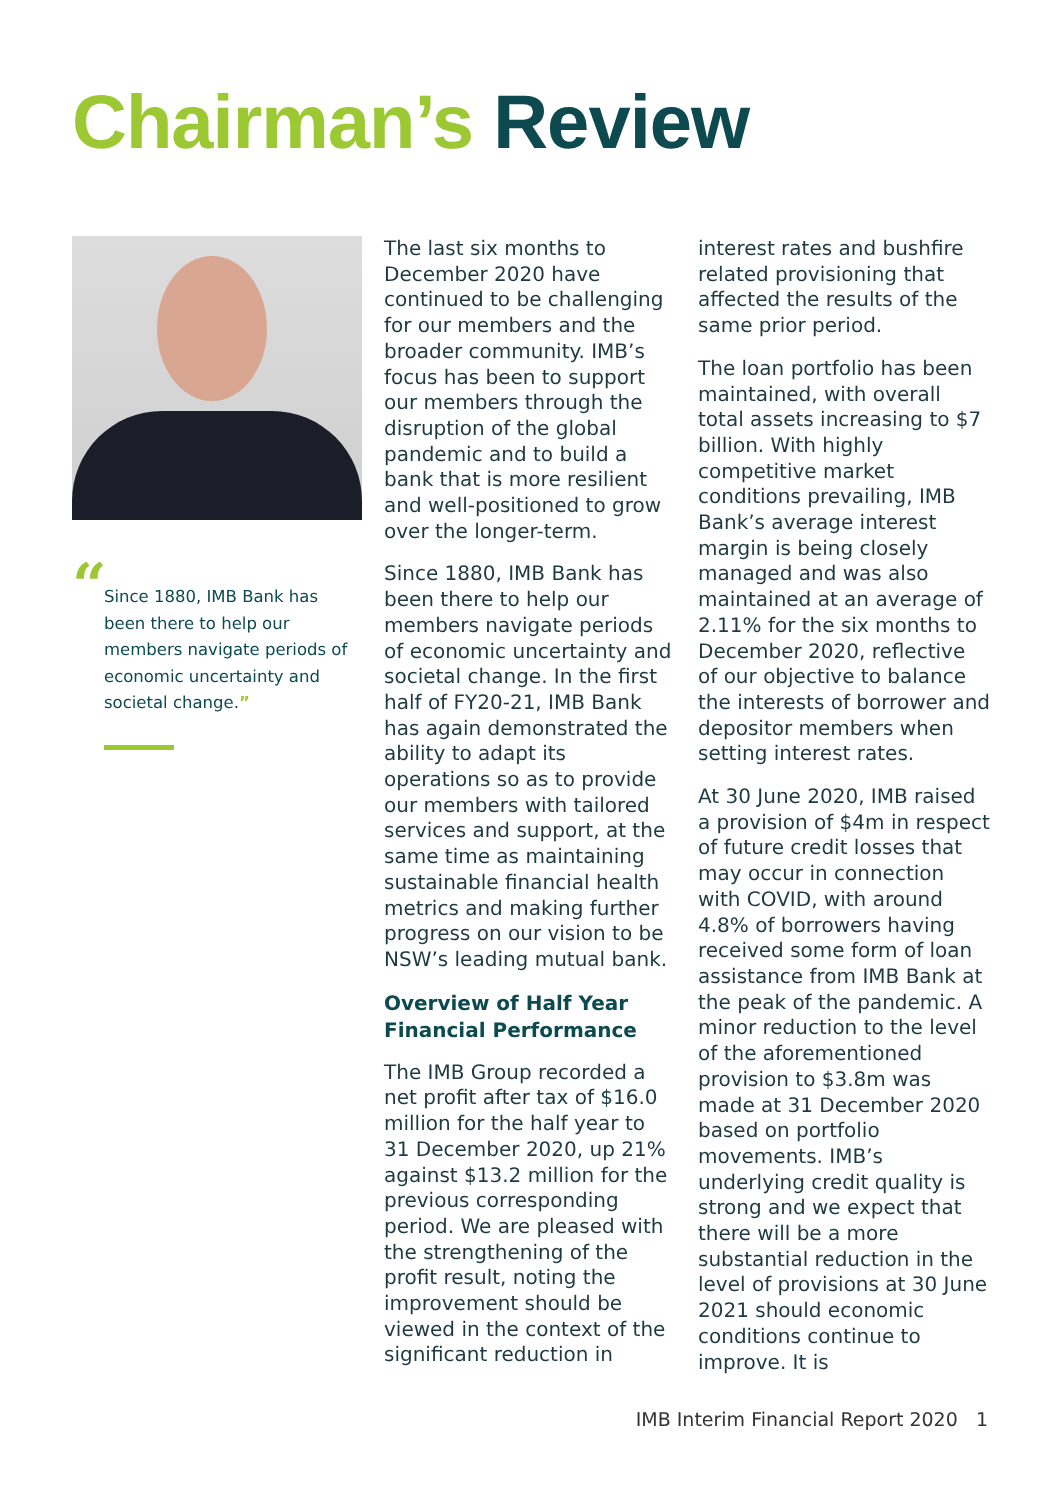Chairman’s Review
“Since 1880, IMB Bank has been there to help our members navigate periods of economic uncertainty and societal change.”
The last six months to December 2020 have continued to be challenging for our members and the broader community. IMB’s focus has been to support our members through the disruption of the global pandemic and to build a bank that is more resilient and well-positioned to grow over the longer-term.
Since 1880, IMB Bank has been there to help our members navigate periods of economic uncertainty and societal change. In the first half of FY20-21, IMB Bank has again demonstrated the ability to adapt its operations so as to provide our members with tailored services and support, at the same time as maintaining sustainable financial health metrics and making further progress on our vision to be NSW’s leading mutual bank.
Overview of Half Year Financial Performance
The IMB Group recorded a net profit after tax of $16.0 million for the half year to 31 December 2020, up 21% against $13.2 million for the previous corresponding period. We are pleased with the strengthening of the profit result, noting the improvement should be viewed in the context of the significant reduction in
interest rates and bushfire related provisioning that affected the results of the same prior period.
The loan portfolio has been maintained, with overall total assets increasing to $7 billion. With highly competitive market conditions prevailing, IMB Bank’s average interest margin is being closely managed and was also maintained at an average of 2.11% for the six months to December 2020, reflective of our objective to balance the interests of borrower and depositor members when setting interest rates.
At 30 June 2020, IMB raised a provision of $4m in respect of future credit losses that may occur in connection with COVID, with around 4.8% of borrowers having received some form of loan assistance from IMB Bank at the peak of the pandemic. A minor reduction to the level of the aforementioned provision to $3.8m was made at 31 December 2020 based on portfolio movements. IMB’s underlying credit quality is strong and we expect that there will be a more substantial reduction in the level of provisions at 30 June 2021 should economic conditions continue to improve. It is
IMB Interim Financial Report 2020 1